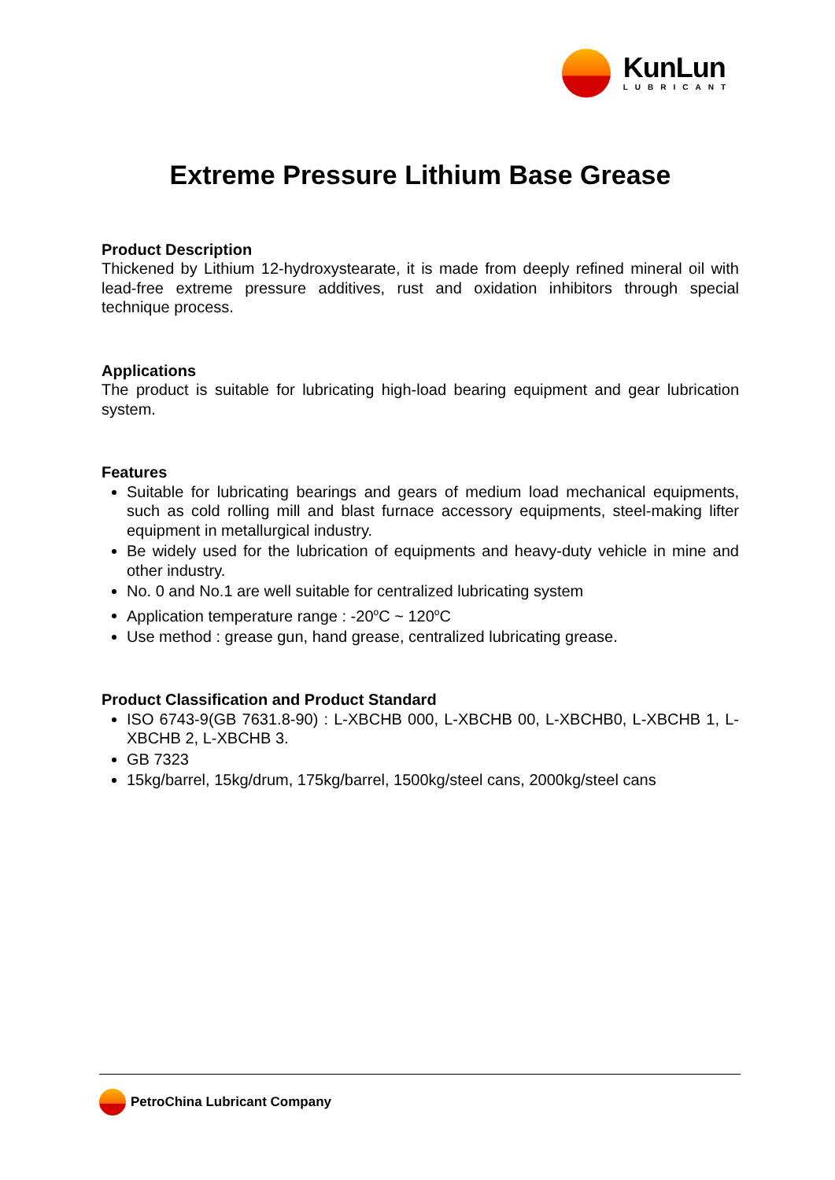KunLun
LUBRICANT
Extreme Pressure Lithium Base Grease
Product Description
Thickened by Lithium 12-hydroxystearate, it is made from deeply refined mineral oil with lead-free extreme pressure additives, rust and oxidation inhibitors through special technique process.
Applications
The product is suitable for lubricating high-load bearing equipment and gear lubrication system.
Features
Suitable for lubricating bearings and gears of medium load mechanical equipments, such as cold rolling mill and blast furnace accessory equipments, steel-making lifter equipment in metallurgical industry.
Be widely used for the lubrication of equipments and heavy-duty vehicle in mine and other industry.
No. 0 and No.1 are well suitable for centralized lubricating system
Application temperature range : -20<sup>o</sup>C ~ 120<sup>o</sup>C
Use method : grease gun, hand grease, centralized lubricating grease.
Product Classification and Product Standard
ISO 6743-9(GB 7631.8-90) : L-XBCHB 000, L-XBCHB 00, L-XBCHB0, L-XBCHB 1, L-XBCHB 2, L-XBCHB 3.
GB 7323
15kg/barrel, 15kg/drum, 175kg/barrel, 1500kg/steel cans, 2000kg/steel cans
PetroChina Lubricant Company